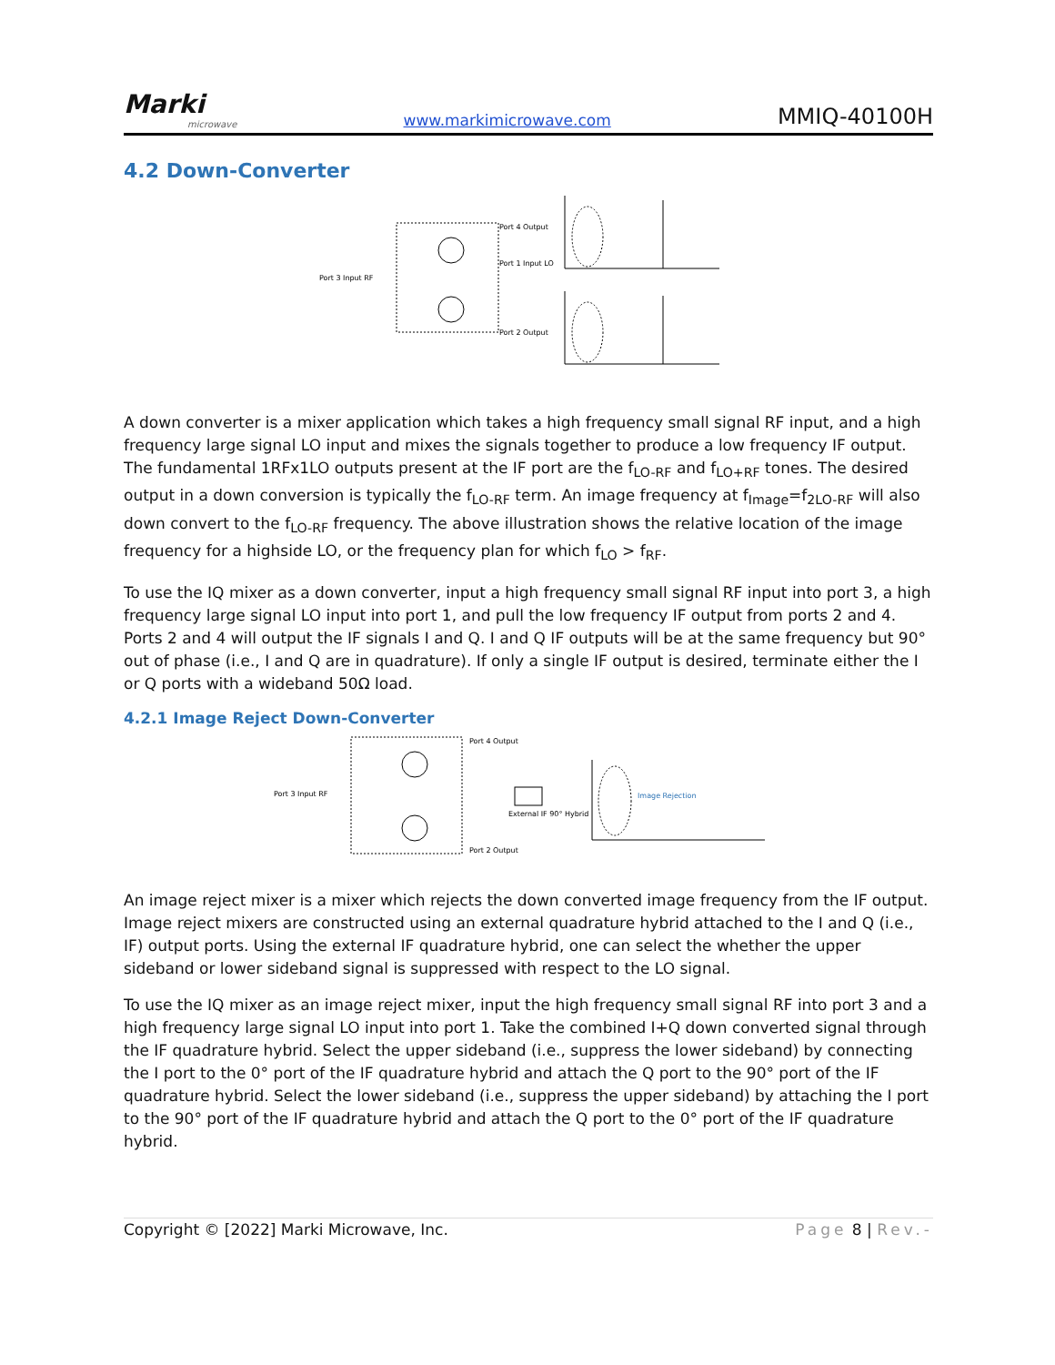Marki
microwave
www.markimicrowave.com MMIQ-40100H
4.2 Down-Converter
Port 3 Input RF
Port 4 Output
Port 1 Input LO
Port 2 Output
A down converter is a mixer application which takes a high frequency small signal RF input, and a high frequency large signal LO input and mixes the signals together to produce a low frequency IF output. The fundamental 1RFx1LO outputs present at the IF port are the f<sub>LO-RF</sub> and f<sub>LO+RF</sub> tones. The desired output in a down conversion is typically the f<sub>LO-RF</sub> term. An image frequency at f<sub>Image</sub>=f<sub>2LO-RF</sub> will also down convert to the f<sub>LO-RF</sub> frequency. The above illustration shows the relative location of the image frequency for a highside LO, or the frequency plan for which f<sub>LO</sub> > f<sub>RF</sub>.
To use the IQ mixer as a down converter, input a high frequency small signal RF input into port 3, a high frequency large signal LO input into port 1, and pull the low frequency IF output from ports 2 and 4. Ports 2 and 4 will output the IF signals I and Q. I and Q IF outputs will be at the same frequency but 90° out of phase (i.e., I and Q are in quadrature). If only a single IF output is desired, terminate either the I or Q ports with a wideband 50Ω load.
4.2.1 Image Reject Down-Converter
Port 3 Input RF
Port 4 Output
Port 2 Output
External IF 90° Hybrid
Image Rejection
An image reject mixer is a mixer which rejects the down converted image frequency from the IF output. Image reject mixers are constructed using an external quadrature hybrid attached to the I and Q (i.e., IF) output ports. Using the external IF quadrature hybrid, one can select the whether the upper sideband or lower sideband signal is suppressed with respect to the LO signal.
To use the IQ mixer as an image reject mixer, input the high frequency small signal RF into port 3 and a high frequency large signal LO input into port 1. Take the combined I+Q down converted signal through the IF quadrature hybrid. Select the upper sideband (i.e., suppress the lower sideband) by connecting the I port to the 0° port of the IF quadrature hybrid and attach the Q port to the 90° port of the IF quadrature hybrid. Select the lower sideband (i.e., suppress the upper sideband) by attaching the I port to the 90° port of the IF quadrature hybrid and attach the Q port to the 0° port of the IF quadrature hybrid.
Copyright © [2022] Marki Microwave, Inc. Page 8 | Rev.-